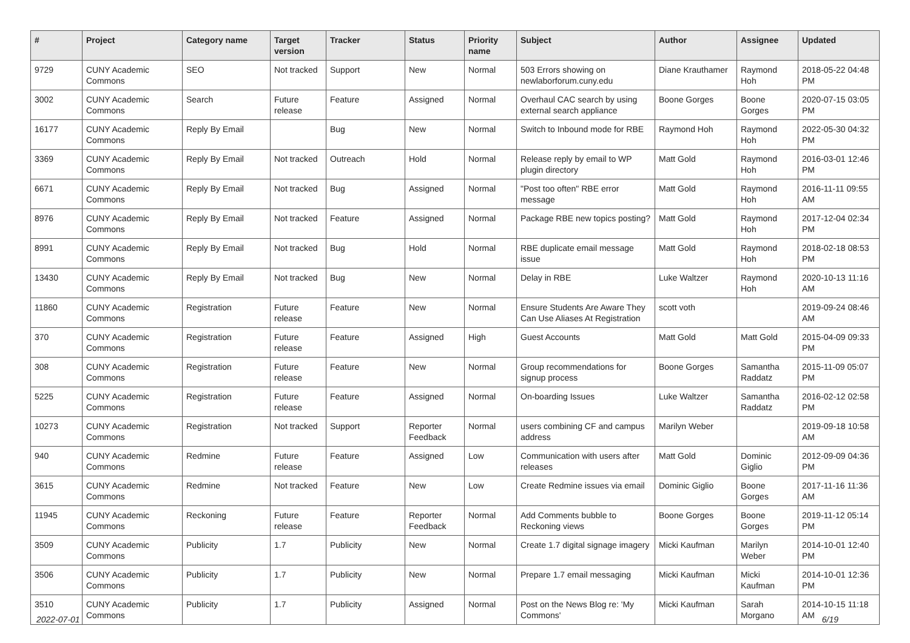| # | Project | Category name | Target version | Tracker | Status | Priority name | Subject | Author | Assignee | Updated |
| --- | --- | --- | --- | --- | --- | --- | --- | --- | --- | --- |
| 9729 | CUNY Academic Commons | SEO | Not tracked | Support | New | Normal | 503 Errors showing on newlaborforum.cuny.edu | Diane Krauthamer | Raymond Hoh | 2018-05-22 04:48 PM |
| 3002 | CUNY Academic Commons | Search | Future release | Feature | Assigned | Normal | Overhaul CAC search by using external search appliance | Boone Gorges | Boone Gorges | 2020-07-15 03:05 PM |
| 16177 | CUNY Academic Commons | Reply By Email | | Bug | New | Normal | Switch to Inbound mode for RBE | Raymond Hoh | Raymond Hoh | 2022-05-30 04:32 PM |
| 3369 | CUNY Academic Commons | Reply By Email | Not tracked | Outreach | Hold | Normal | Release reply by email to WP plugin directory | Matt Gold | Raymond Hoh | 2016-03-01 12:46 PM |
| 6671 | CUNY Academic Commons | Reply By Email | Not tracked | Bug | Assigned | Normal | "Post too often" RBE error message | Matt Gold | Raymond Hoh | 2016-11-11 09:55 AM |
| 8976 | CUNY Academic Commons | Reply By Email | Not tracked | Feature | Assigned | Normal | Package RBE new topics posting? | Matt Gold | Raymond Hoh | 2017-12-04 02:34 PM |
| 8991 | CUNY Academic Commons | Reply By Email | Not tracked | Bug | Hold | Normal | RBE duplicate email message issue | Matt Gold | Raymond Hoh | 2018-02-18 08:53 PM |
| 13430 | CUNY Academic Commons | Reply By Email | Not tracked | Bug | New | Normal | Delay in RBE | Luke Waltzer | Raymond Hoh | 2020-10-13 11:16 AM |
| 11860 | CUNY Academic Commons | Registration | Future release | Feature | New | Normal | Ensure Students Are Aware They Can Use Aliases At Registration | scott voth | | 2019-09-24 08:46 AM |
| 370 | CUNY Academic Commons | Registration | Future release | Feature | Assigned | High | Guest Accounts | Matt Gold | Matt Gold | 2015-04-09 09:33 PM |
| 308 | CUNY Academic Commons | Registration | Future release | Feature | New | Normal | Group recommendations for signup process | Boone Gorges | Samantha Raddatz | 2015-11-09 05:07 PM |
| 5225 | CUNY Academic Commons | Registration | Future release | Feature | Assigned | Normal | On-boarding Issues | Luke Waltzer | Samantha Raddatz | 2016-02-12 02:58 PM |
| 10273 | CUNY Academic Commons | Registration | Not tracked | Support | Reporter Feedback | Normal | users combining CF and campus address | Marilyn Weber | | 2019-09-18 10:58 AM |
| 940 | CUNY Academic Commons | Redmine | Future release | Feature | Assigned | Low | Communication with users after releases | Matt Gold | Dominic Giglio | 2012-09-09 04:36 PM |
| 3615 | CUNY Academic Commons | Redmine | Not tracked | Feature | New | Low | Create Redmine issues via email | Dominic Giglio | Boone Gorges | 2017-11-16 11:36 AM |
| 11945 | CUNY Academic Commons | Reckoning | Future release | Feature | Reporter Feedback | Normal | Add Comments bubble to Reckoning views | Boone Gorges | Boone Gorges | 2019-11-12 05:14 PM |
| 3509 | CUNY Academic Commons | Publicity | 1.7 | Publicity | New | Normal | Create 1.7 digital signage imagery | Micki Kaufman | Marilyn Weber | 2014-10-01 12:40 PM |
| 3506 | CUNY Academic Commons | Publicity | 1.7 | Publicity | New | Normal | Prepare 1.7 email messaging | Micki Kaufman | Micki Kaufman | 2014-10-01 12:36 PM |
| 3510 | CUNY Academic Commons | Publicity | 1.7 | Publicity | Assigned | Normal | Post on the News Blog re: 'My Commons' | Micki Kaufman | Sarah Morgano | 2014-10-15 11:18 AM |
2022-07-01 6/19